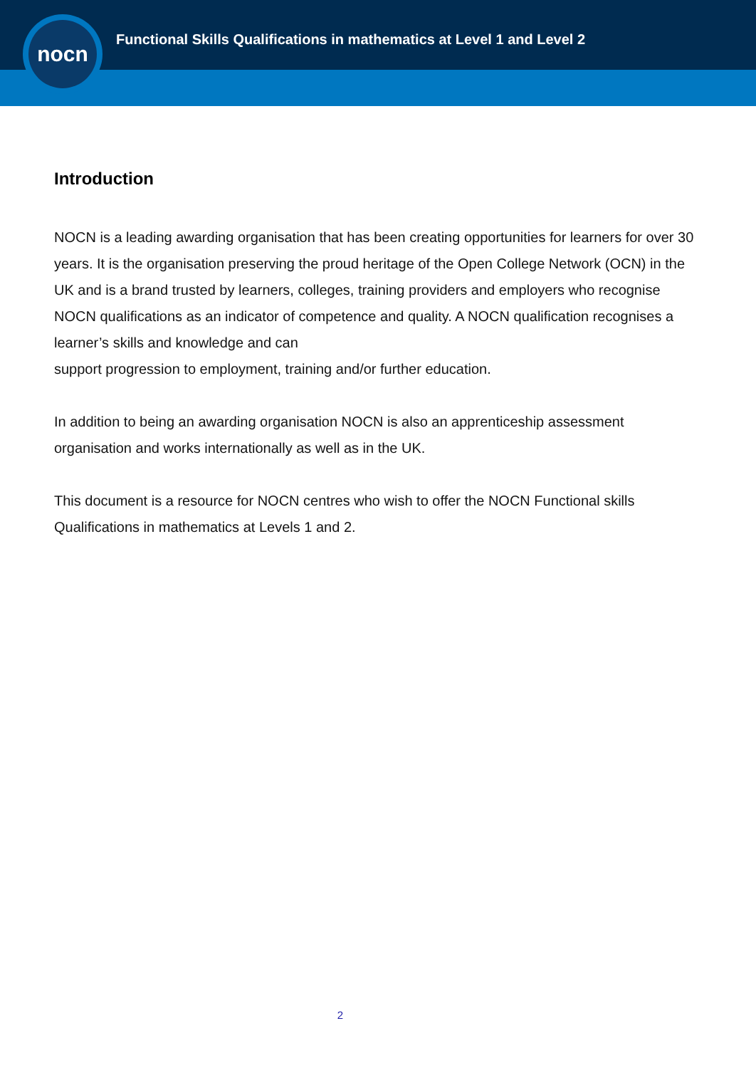Functional Skills Qualifications in mathematics at Level 1 and Level 2
nocn
Introduction
NOCN is a leading awarding organisation that has been creating opportunities for learners for over 30 years. It is the organisation preserving the proud heritage of the Open College Network (OCN) in the UK and is a brand trusted by learners, colleges, training providers and employers who recognise NOCN qualifications as an indicator of competence and quality. A NOCN qualification recognises a learner’s skills and knowledge and can
support progression to employment, training and/or further education.
In addition to being an awarding organisation NOCN is also an apprenticeship assessment organisation and works internationally as well as in the UK.
This document is a resource for NOCN centres who wish to offer the NOCN Functional skills Qualifications in mathematics at Levels 1 and 2.
2